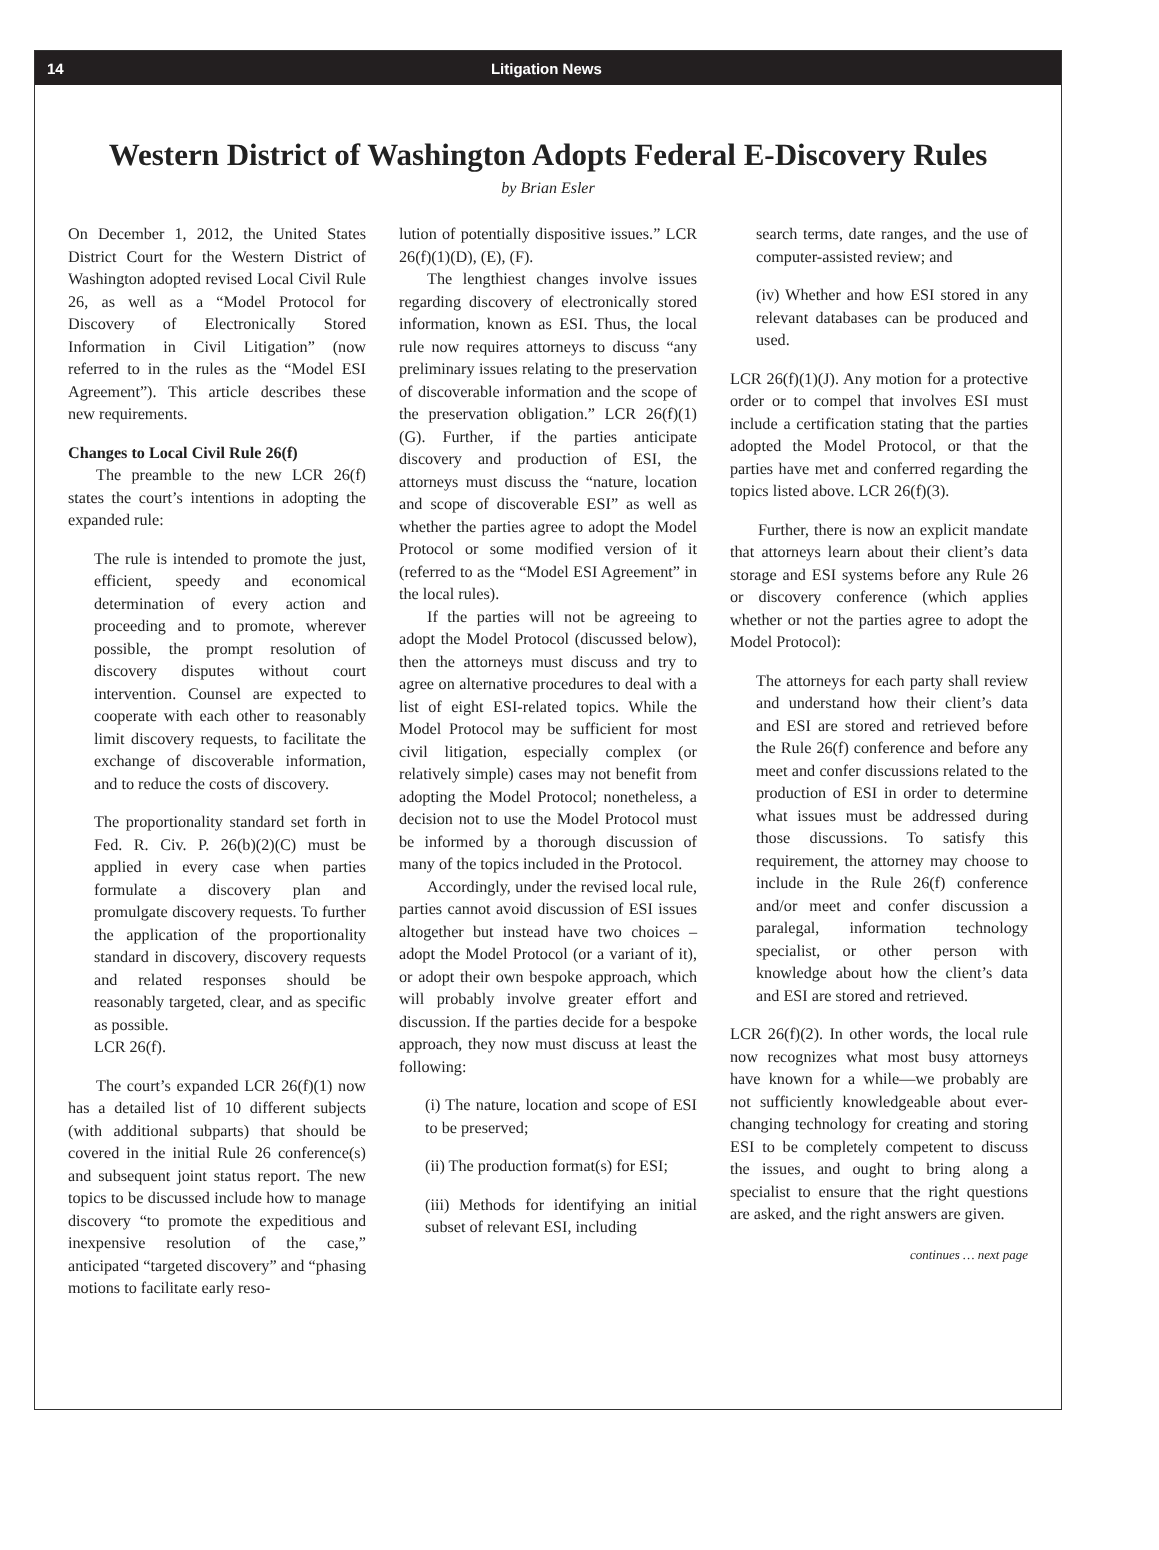14 Litigation News
Western District of Washington Adopts Federal E-Discovery Rules
by Brian Esler
On December 1, 2012, the United States District Court for the Western District of Washington adopted revised Local Civil Rule 26, as well as a “Model Protocol for Discovery of Electronically Stored Information in Civil Litigation” (now referred to in the rules as the “Model ESI Agreement”). This article describes these new requirements.
Changes to Local Civil Rule 26(f)
The preamble to the new LCR 26(f) states the court’s intentions in adopting the expanded rule:
The rule is intended to promote the just, efficient, speedy and economical determination of every action and proceeding and to promote, wherever possible, the prompt resolution of discovery disputes without court intervention. Counsel are expected to cooperate with each other to reasonably limit discovery requests, to facilitate the exchange of discoverable information, and to reduce the costs of discovery.
The proportionality standard set forth in Fed. R. Civ. P. 26(b)(2)(C) must be applied in every case when parties formulate a discovery plan and promulgate discovery requests. To further the application of the proportionality standard in discovery, discovery requests and related responses should be reasonably targeted, clear, and as specific as possible.
LCR 26(f).
The court’s expanded LCR 26(f)(1) now has a detailed list of 10 different subjects (with additional subparts) that should be covered in the initial Rule 26 conference(s) and subsequent joint status report. The new topics to be discussed include how to manage discovery “to promote the expeditious and inexpensive resolution of the case,” anticipated “targeted discovery” and “phasing motions to facilitate early reso-
lution of potentially dispositive issues.” LCR 26(f)(1)(D), (E), (F).
The lengthiest changes involve issues regarding discovery of electronically stored information, known as ESI. Thus, the local rule now requires attorneys to discuss “any preliminary issues relating to the preservation of discoverable information and the scope of the preservation obligation.” LCR 26(f)(1)(G). Further, if the parties anticipate discovery and production of ESI, the attorneys must discuss the “nature, location and scope of discoverable ESI” as well as whether the parties agree to adopt the Model Protocol or some modified version of it (referred to as the “Model ESI Agreement” in the local rules).
If the parties will not be agreeing to adopt the Model Protocol (discussed below), then the attorneys must discuss and try to agree on alternative procedures to deal with a list of eight ESI-related topics. While the Model Protocol may be sufficient for most civil litigation, especially complex (or relatively simple) cases may not benefit from adopting the Model Protocol; nonetheless, a decision not to use the Model Protocol must be informed by a thorough discussion of many of the topics included in the Protocol.
Accordingly, under the revised local rule, parties cannot avoid discussion of ESI issues altogether but instead have two choices – adopt the Model Protocol (or a variant of it), or adopt their own bespoke approach, which will probably involve greater effort and discussion. If the parties decide for a bespoke approach, they now must discuss at least the following:
(i) The nature, location and scope of ESI to be preserved;
(ii) The production format(s) for ESI;
(iii) Methods for identifying an initial subset of relevant ESI, including
search terms, date ranges, and the use of computer-assisted review; and
(iv) Whether and how ESI stored in any relevant databases can be produced and used.
LCR 26(f)(1)(J). Any motion for a protective order or to compel that involves ESI must include a certification stating that the parties adopted the Model Protocol, or that the parties have met and conferred regarding the topics listed above. LCR 26(f)(3).
Further, there is now an explicit mandate that attorneys learn about their client’s data storage and ESI systems before any Rule 26 or discovery conference (which applies whether or not the parties agree to adopt the Model Protocol):
The attorneys for each party shall review and understand how their client’s data and ESI are stored and retrieved before the Rule 26(f) conference and before any meet and confer discussions related to the production of ESI in order to determine what issues must be addressed during those discussions. To satisfy this requirement, the attorney may choose to include in the Rule 26(f) conference and/or meet and confer discussion a paralegal, information technology specialist, or other person with knowledge about how the client’s data and ESI are stored and retrieved.
LCR 26(f)(2). In other words, the local rule now recognizes what most busy attorneys have known for a while—we probably are not sufficiently knowledgeable about ever-changing technology for creating and storing ESI to be completely competent to discuss the issues, and ought to bring along a specialist to ensure that the right questions are asked, and the right answers are given.
continues … next page